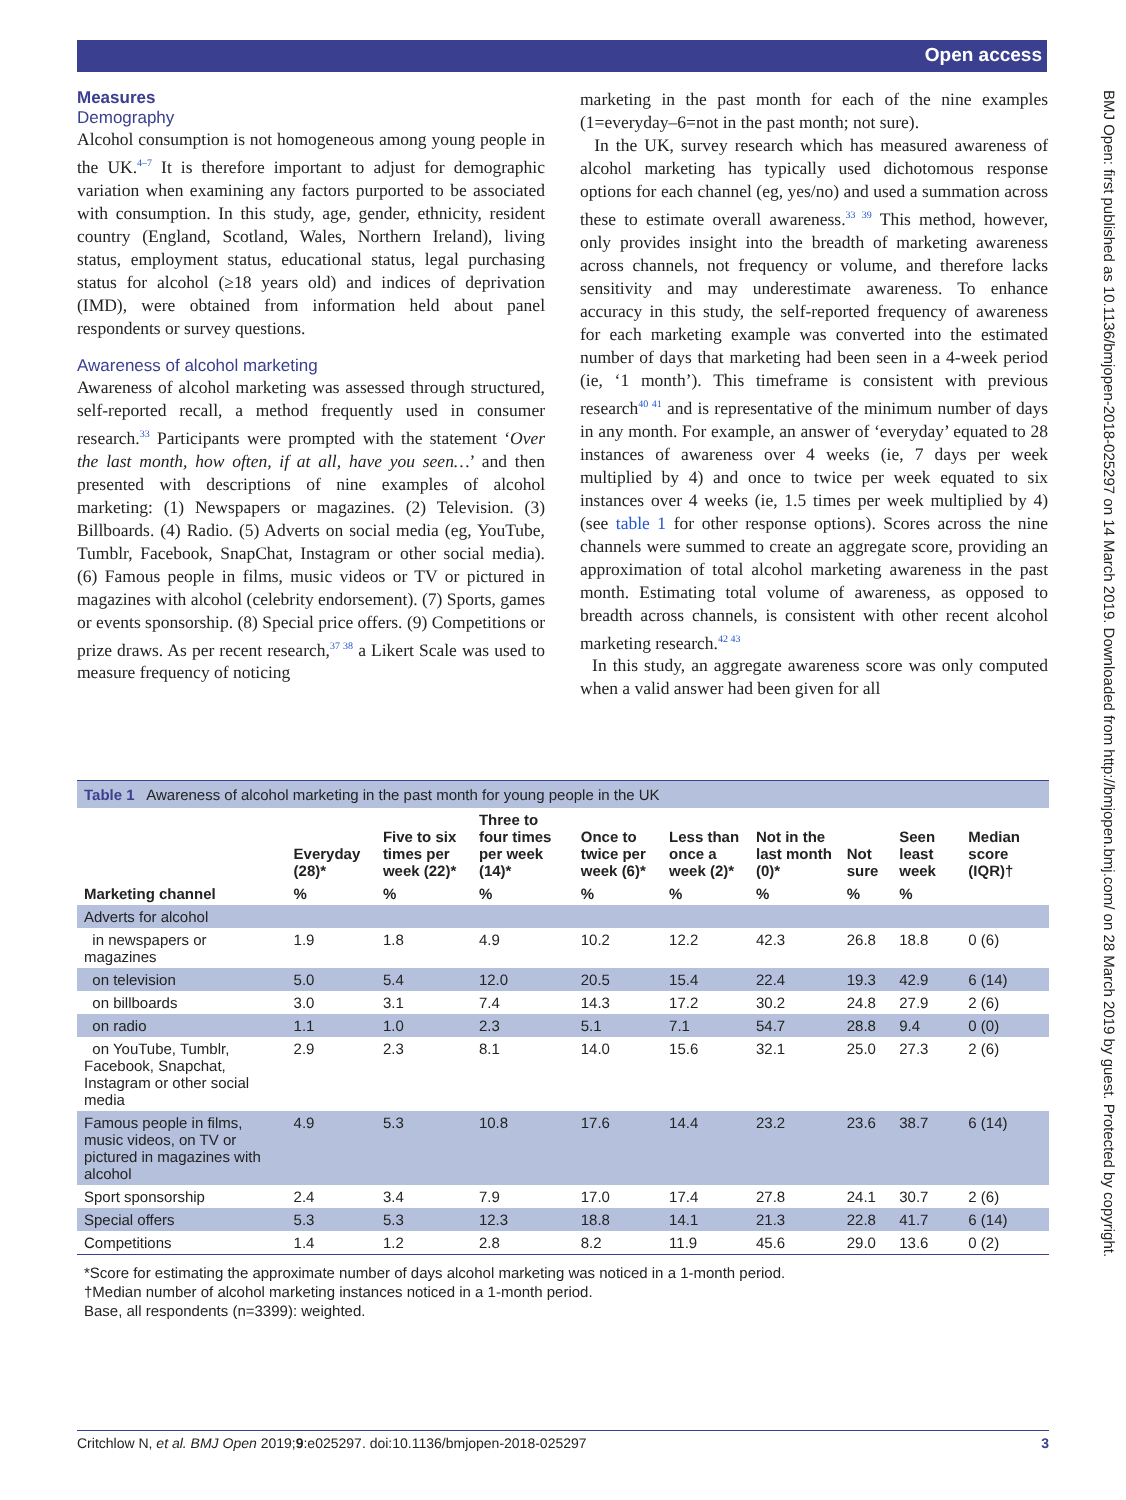Open access
BMJ Open: first published as 10.1136/bmjopen-2018-025297 on 14 March 2019. Downloaded from http://bmjopen.bmj.com/ on 28 March 2019 by guest. Protected by copyright.
Measures
Demography
Alcohol consumption is not homogeneous among young people in the UK.<sup>4–7</sup> It is therefore important to adjust for demographic variation when examining any factors purported to be associated with consumption. In this study, age, gender, ethnicity, resident country (England, Scotland, Wales, Northern Ireland), living status, employment status, educational status, legal purchasing status for alcohol (≥18 years old) and indices of deprivation (IMD), were obtained from information held about panel respondents or survey questions.
Awareness of alcohol marketing
Awareness of alcohol marketing was assessed through structured, self-reported recall, a method frequently used in consumer research.<sup>33</sup> Participants were prompted with the statement ‘Over the last month, how often, if at all, have you seen…’ and then presented with descriptions of nine examples of alcohol marketing: (1) Newspapers or magazines. (2) Television. (3) Billboards. (4) Radio. (5) Adverts on social media (eg, YouTube, Tumblr, Facebook, SnapChat, Instagram or other social media). (6) Famous people in films, music videos or TV or pictured in magazines with alcohol (celebrity endorsement). (7) Sports, games or events sponsorship. (8) Special price offers. (9) Competitions or prize draws. As per recent research,<sup>37 38</sup> a Likert Scale was used to measure frequency of noticing
marketing in the past month for each of the nine examples (1=everyday–6=not in the past month; not sure).
In the UK, survey research which has measured awareness of alcohol marketing has typically used dichotomous response options for each channel (eg, yes/no) and used a summation across these to estimate overall awareness.<sup>33 39</sup> This method, however, only provides insight into the breadth of marketing awareness across channels, not frequency or volume, and therefore lacks sensitivity and may underestimate awareness. To enhance accuracy in this study, the self-reported frequency of awareness for each marketing example was converted into the estimated number of days that marketing had been seen in a 4-week period (ie, ‘1 month’). This timeframe is consistent with previous research<sup>40 41</sup> and is representative of the minimum number of days in any month. For example, an answer of ‘everyday’ equated to 28 instances of awareness over 4 weeks (ie, 7 days per week multiplied by 4) and once to twice per week equated to six instances over 4 weeks (ie, 1.5 times per week multiplied by 4) (see table 1 for other response options). Scores across the nine channels were summed to create an aggregate score, providing an approximation of total alcohol marketing awareness in the past month. Estimating total volume of awareness, as opposed to breadth across channels, is consistent with other recent alcohol marketing research.<sup>42 43</sup>
In this study, an aggregate awareness score was only computed when a valid answer had been given for all
Table 1 Awareness of alcohol marketing in the past month for young people in the UK
| | Everyday (28)* | Five to six times per week (22)* | Three to four times per week (14)* | Once to twice per week (6)* | Less than once a week (2)* | Not in the last month (0)* | Not sure | Seen least week | Median score (IQR)† |
| --- | --- | --- | --- | --- | --- | --- | --- | --- | --- |
| Marketing channel | % | % | % | % | % | % | % | % | |
| Adverts for alcohol | | | | | | | | | |
| in newspapers or magazines | 1.9 | 1.8 | 4.9 | 10.2 | 12.2 | 42.3 | 26.8 | 18.8 | 0 (6) |
| on television | 5.0 | 5.4 | 12.0 | 20.5 | 15.4 | 22.4 | 19.3 | 42.9 | 6 (14) |
| on billboards | 3.0 | 3.1 | 7.4 | 14.3 | 17.2 | 30.2 | 24.8 | 27.9 | 2 (6) |
| on radio | 1.1 | 1.0 | 2.3 | 5.1 | 7.1 | 54.7 | 28.8 | 9.4 | 0 (0) |
| on YouTube, Tumblr, Facebook, Snapchat, Instagram or other social media | 2.9 | 2.3 | 8.1 | 14.0 | 15.6 | 32.1 | 25.0 | 27.3 | 2 (6) |
| Famous people in films, music videos, on TV or pictured in magazines with alcohol | 4.9 | 5.3 | 10.8 | 17.6 | 14.4 | 23.2 | 23.6 | 38.7 | 6 (14) |
| Sport sponsorship | 2.4 | 3.4 | 7.9 | 17.0 | 17.4 | 27.8 | 24.1 | 30.7 | 2 (6) |
| Special offers | 5.3 | 5.3 | 12.3 | 18.8 | 14.1 | 21.3 | 22.8 | 41.7 | 6 (14) |
| Competitions | 1.4 | 1.2 | 2.8 | 8.2 | 11.9 | 45.6 | 29.0 | 13.6 | 0 (2) |
*Score for estimating the approximate number of days alcohol marketing was noticed in a 1-month period.
†Median number of alcohol marketing instances noticed in a 1-month period.
Base, all respondents (n=3399): weighted.
Critchlow N, et al. BMJ Open 2019;9:e025297. doi:10.1136/bmjopen-2018-025297 3